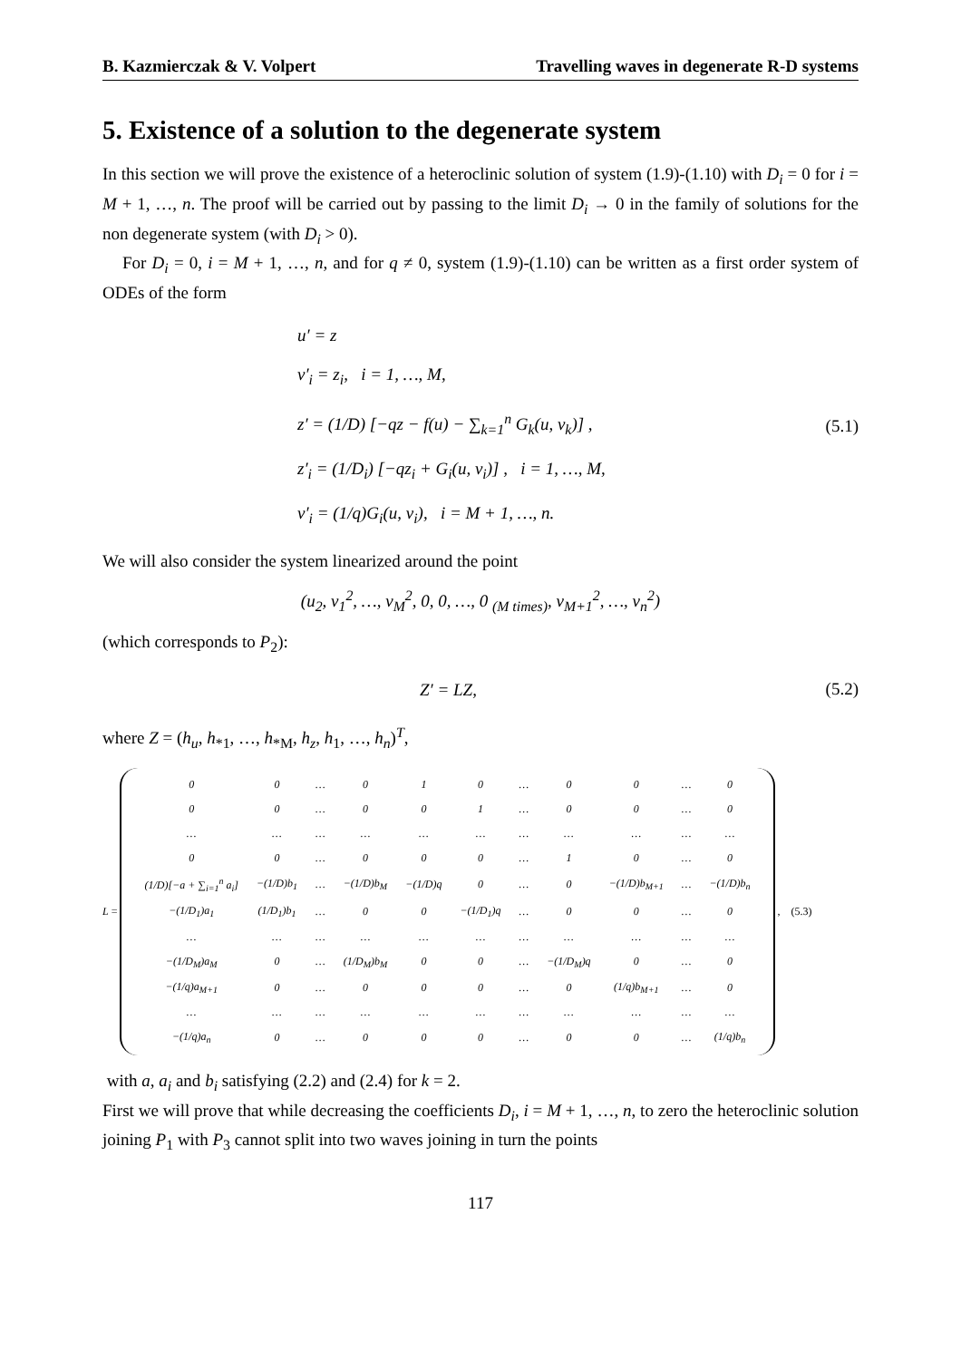B. Kazmierczak & V. Volpert Travelling waves in degenerate R-D systems
5. Existence of a solution to the degenerate system
In this section we will prove the existence of a heteroclinic solution of system (1.9)-(1.10) with D<sub>i</sub> = 0 for i = M + 1, …, n. The proof will be carried out by passing to the limit D<sub>i</sub> → 0 in the family of solutions for the non degenerate system (with D<sub>i</sub> > 0).
For D<sub>i</sub> = 0, i = M + 1, …, n, and for q ≠ 0, system (1.9)-(1.10) can be written as a first order system of ODEs of the form
u′ = z
v′<sub>i</sub> = z<sub>i</sub>, i = 1, …, M,
z′ = (1/D) [−qz − f(u) − ∑<sub>k=1</sub><sup>n</sup> G<sub>k</sub>(u, v<sub>k</sub>)] ,
z′<sub>i</sub> = (1/D<sub>i</sub>) [−qz<sub>i</sub> + G<sub>i</sub>(u, v<sub>i</sub>)] , i = 1, …, M,
v′<sub>i</sub> = (1/q)G<sub>i</sub>(u, v<sub>i</sub>), i = M + 1, …, n.
(5.1)
We will also consider the system linearized around the point
(u<sub>2</sub>, v<sub>1</sub><sup>2</sup>, …, v<sub>M</sub><sup>2</sup>, 0, 0, …, 0 <sub>(M times)</sub>, v<sub>M+1</sub><sup>2</sup>, …, v<sub>n</sub><sup>2</sup>)
(which corresponds to P<sub>2</sub>):
Z′ = LZ,
(5.2)
where Z = (h<sub>u</sub>, h<sub>*1</sub>, …, h<sub>*M</sub>, h<sub>z</sub>, h<sub>1</sub>, …, h<sub>n</sub>)<sup>T</sup>,
L =
| 0 | 0 | … | 0 | 1 | 0 | … | 0 | 0 | … | 0 |
| 0 | 0 | … | 0 | 0 | 1 | … | 0 | 0 | … | 0 |
| … | … | … | … | … | … | … | … | … | … | … |
| 0 | 0 | … | 0 | 0 | 0 | … | 1 | 0 | … | 0 |
| (1/D)[−a + ∑<sub>i=1</sub><sup>n</sup> a<sub>i</sub>] | −(1/D)b<sub>1</sub> | … | −(1/D)b<sub>M</sub> | −(1/D)q | 0 | … | 0 | −(1/D)b<sub>M+1</sub> | … | −(1/D)b<sub>n</sub> |
| −(1/D<sub>1</sub>)a<sub>1</sub> | (1/D<sub>1</sub>)b<sub>1</sub> | … | 0 | 0 | −(1/D<sub>1</sub>)q | … | 0 | 0 | … | 0 |
| … | … | … | … | … | … | … | … | … | … | … |
| −(1/D<sub>M</sub>)a<sub>M</sub> | 0 | … | (1/D<sub>M</sub>)b<sub>M</sub> | 0 | 0 | … | −(1/D<sub>M</sub>)q | 0 | … | 0 |
| −(1/q)a<sub>M+1</sub> | 0 | … | 0 | 0 | 0 | … | 0 | (1/q)b<sub>M+1</sub> | … | 0 |
| … | … | … | … | … | … | … | … | … | … | … |
| −(1/q)a<sub>n</sub> | 0 | … | 0 | 0 | 0 | … | 0 | 0 | … | (1/q)b<sub>n</sub> |
, (5.3)
with a, a<sub>i</sub> and b<sub>i</sub> satisfying (2.2) and (2.4) for k = 2.
First we will prove that while decreasing the coefficients D<sub>i</sub>, i = M + 1, …, n, to zero the heteroclinic solution joining P<sub>1</sub> with P<sub>3</sub> cannot split into two waves joining in turn the points
117